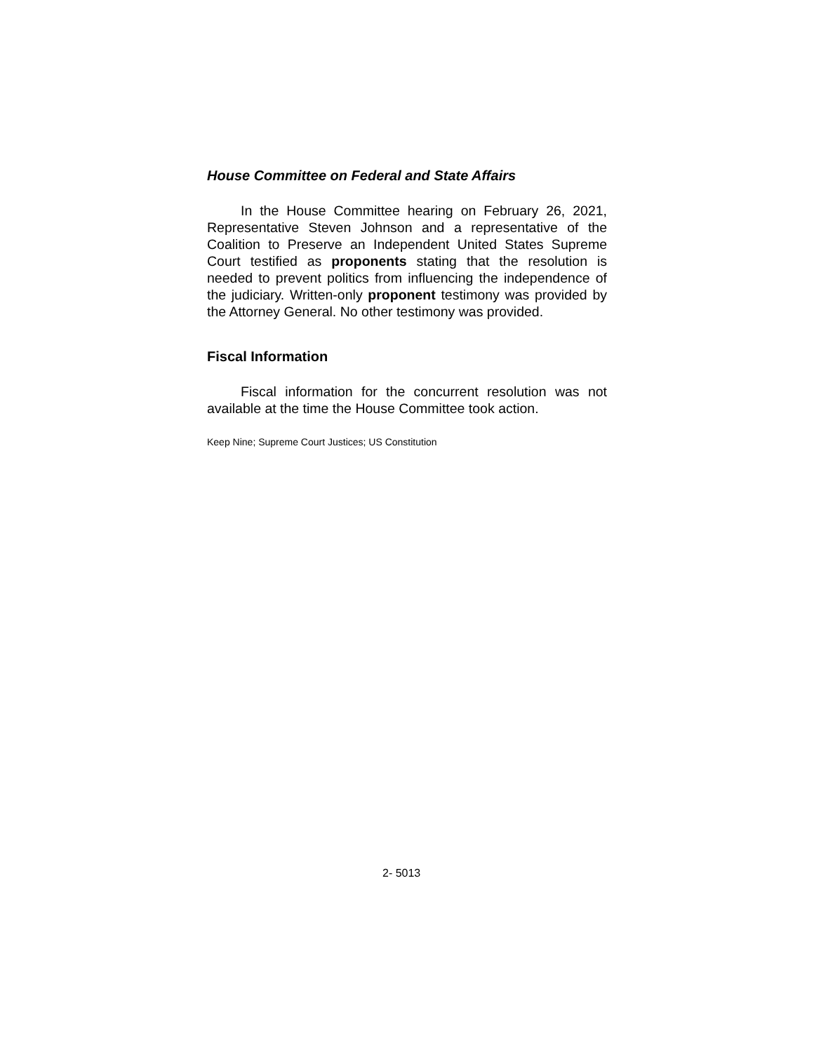House Committee on Federal and State Affairs
In the House Committee hearing on February 26, 2021, Representative Steven Johnson and a representative of the Coalition to Preserve an Independent United States Supreme Court testified as proponents stating that the resolution is needed to prevent politics from influencing the independence of the judiciary. Written-only proponent testimony was provided by the Attorney General. No other testimony was provided.
Fiscal Information
Fiscal information for the concurrent resolution was not available at the time the House Committee took action.
Keep Nine; Supreme Court Justices; US Constitution
2- 5013